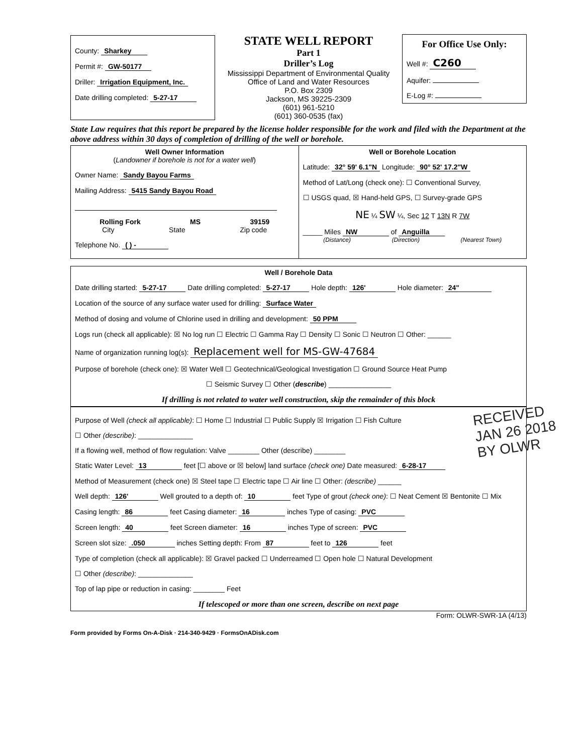County: Sharkey
Permit #: GW-50177
Driller: Irrigation Equipment, Inc.
Date drilling completed: 5-27-17
STATE WELL REPORT
Part 1
Driller’s Log
Mississippi Department of Environmental Quality
Office of Land and Water Resources
P.O. Box 2309
Jackson, MS 39225-2309
(601) 961-5210
(601) 360-0535 (fax)
For Office Use Only:
Well #: C260
Aquifer:
E-Log #:
State Law requires that this report be prepared by the license holder responsible for the work and filed with the Department at the above address within 30 days of completion of drilling of the well or borehole.
Well Owner Information
(Landowner if borehole is not for a water well)
Owner Name: Sandy Bayou Farms
Mailing Address: 5415 Sandy Bayou Road
Rolling Fork MS 39159
City State Zip code
Telephone No. ( ) -
Well or Borehole Location
Latitude: 32° 59' 6.1"N Longitude: 90° 52' 17.2"W
Method of Lat/Long (check one): ☐ Conventional Survey,
☐ USGS quad, ☒ Hand-held GPS, ☐ Survey-grade GPS
NE ¼ SW ¼, Sec 12 T 13N R 7W
_____ Miles NW of Anguilla
(Distance) (Direction) (Nearest Town)
Well / Borehole Data
Date drilling started: 5-27-17 Date drilling completed: 5-27-17 Hole depth: 126' Hole diameter: 24"
Location of the source of any surface water used for drilling: Surface Water
Method of dosing and volume of Chlorine used in drilling and development: 50 PPM
Logs run (check all applicable): ☒ No log run ☐ Electric ☐ Gamma Ray ☐ Density ☐ Sonic ☐ Neutron ☐ Other: ______
Name of organization running log(s): Replacement well for MS-GW-47684
Purpose of borehole (check one): ☒ Water Well ☐ Geotechnical/Geological Investigation ☐ Ground Source Heat Pump
☐ Seismic Survey ☐ Other (describe) ________________
If drilling is not related to water well construction, skip the remainder of this block
RECEIVED
JAN 26 2018
BY OLWR
Purpose of Well (check all applicable): ☐ Home ☐ Industrial ☐ Public Supply ☒ Irrigation ☐ Fish Culture
☐ Other (describe): ______________
If a flowing well, method of flow regulation: Valve ________ Other (describe) ________
Static Water Level: 13 feet [☐ above or ☒ below] land surface (check one) Date measured: 6-28-17
Method of Measurement (check one) ☒ Steel tape ☐ Electric tape ☐ Air line ☐ Other: (describe) ______
Well depth: 126' Well grouted to a depth of: 10 feet Type of grout (check one): ☐ Neat Cement ☒ Bentonite ☐ Mix
Casing length: 86 feet Casing diameter: 16 inches Type of casing: PVC
Screen length: 40 feet Screen diameter: 16 inches Type of screen: PVC
Screen slot size: .050 inches Setting depth: From 87 feet to 126 feet
Type of completion (check all applicable): ☒ Gravel packed ☐ Underreamed ☐ Open hole ☐ Natural Development
☐ Other (describe): ______________
Top of lap pipe or reduction in casing: ________ Feet
If telescoped or more than one screen, describe on next page
Form: OLWR-SWR-1A (4/13)
Form provided by Forms On-A-Disk · 214-340-9429 · FormsOnADisk.com